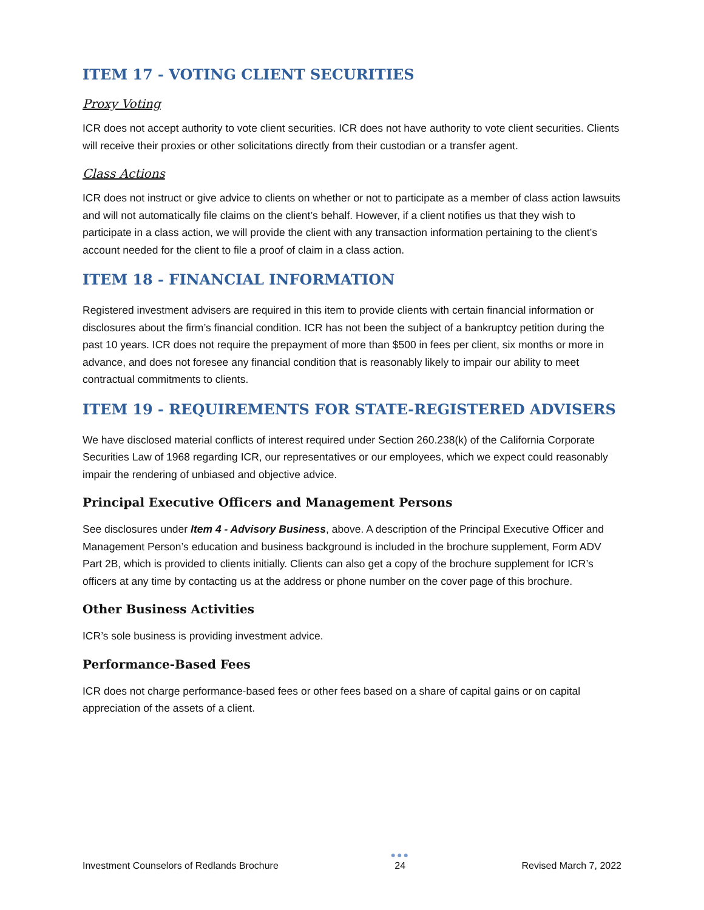ITEM 17 - VOTING CLIENT SECURITIES
Proxy Voting
ICR does not accept authority to vote client securities. ICR does not have authority to vote client securities. Clients will receive their proxies or other solicitations directly from their custodian or a transfer agent.
Class Actions
ICR does not instruct or give advice to clients on whether or not to participate as a member of class action lawsuits and will not automatically file claims on the client’s behalf. However, if a client notifies us that they wish to participate in a class action, we will provide the client with any transaction information pertaining to the client’s account needed for the client to file a proof of claim in a class action.
ITEM 18 - FINANCIAL INFORMATION
Registered investment advisers are required in this item to provide clients with certain financial information or disclosures about the firm’s financial condition. ICR has not been the subject of a bankruptcy petition during the past 10 years. ICR does not require the prepayment of more than $500 in fees per client, six months or more in advance, and does not foresee any financial condition that is reasonably likely to impair our ability to meet contractual commitments to clients.
ITEM 19 - REQUIREMENTS FOR STATE-REGISTERED ADVISERS
We have disclosed material conflicts of interest required under Section 260.238(k) of the California Corporate Securities Law of 1968 regarding ICR, our representatives or our employees, which we expect could reasonably impair the rendering of unbiased and objective advice.
Principal Executive Officers and Management Persons
See disclosures under Item 4 - Advisory Business, above. A description of the Principal Executive Officer and Management Person’s education and business background is included in the brochure supplement, Form ADV Part 2B, which is provided to clients initially. Clients can also get a copy of the brochure supplement for ICR’s officers at any time by contacting us at the address or phone number on the cover page of this brochure.
Other Business Activities
ICR’s sole business is providing investment advice.
Performance-Based Fees
ICR does not charge performance-based fees or other fees based on a share of capital gains or on capital appreciation of the assets of a client.
Investment Counselors of Redlands Brochure ●●●
24 Revised March 7, 2022